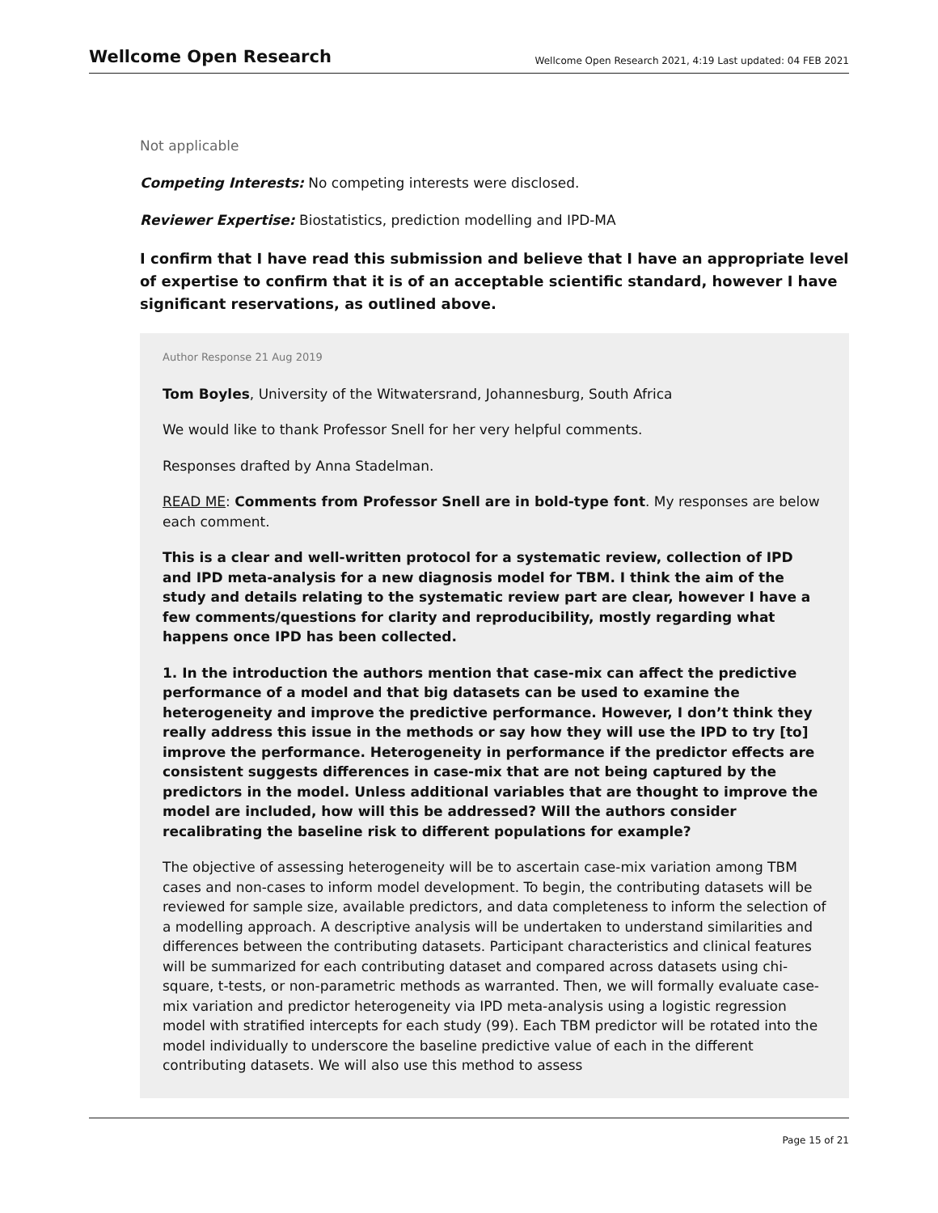Wellcome Open Research
Wellcome Open Research 2021, 4:19 Last updated: 04 FEB 2021
Not applicable
Competing Interests: No competing interests were disclosed.
Reviewer Expertise: Biostatistics, prediction modelling and IPD-MA
I confirm that I have read this submission and believe that I have an appropriate level of expertise to confirm that it is of an acceptable scientific standard, however I have significant reservations, as outlined above.
Author Response 21 Aug 2019
Tom Boyles, University of the Witwatersrand, Johannesburg, South Africa
We would like to thank Professor Snell for her very helpful comments.
Responses drafted by Anna Stadelman.
READ ME: Comments from Professor Snell are in bold-type font. My responses are below each comment.
This is a clear and well-written protocol for a systematic review, collection of IPD and IPD meta-analysis for a new diagnosis model for TBM. I think the aim of the study and details relating to the systematic review part are clear, however I have a few comments/questions for clarity and reproducibility, mostly regarding what happens once IPD has been collected.
1. In the introduction the authors mention that case-mix can affect the predictive performance of a model and that big datasets can be used to examine the heterogeneity and improve the predictive performance. However, I don’t think they really address this issue in the methods or say how they will use the IPD to try [to] improve the performance. Heterogeneity in performance if the predictor effects are consistent suggests differences in case-mix that are not being captured by the predictors in the model. Unless additional variables that are thought to improve the model are included, how will this be addressed? Will the authors consider recalibrating the baseline risk to different populations for example?
The objective of assessing heterogeneity will be to ascertain case-mix variation among TBM cases and non-cases to inform model development. To begin, the contributing datasets will be reviewed for sample size, available predictors, and data completeness to inform the selection of a modelling approach. A descriptive analysis will be undertaken to understand similarities and differences between the contributing datasets. Participant characteristics and clinical features will be summarized for each contributing dataset and compared across datasets using chi-square, t-tests, or non-parametric methods as warranted. Then, we will formally evaluate case-mix variation and predictor heterogeneity via IPD meta-analysis using a logistic regression model with stratified intercepts for each study (99). Each TBM predictor will be rotated into the model individually to underscore the baseline predictive value of each in the different contributing datasets. We will also use this method to assess
Page 15 of 21